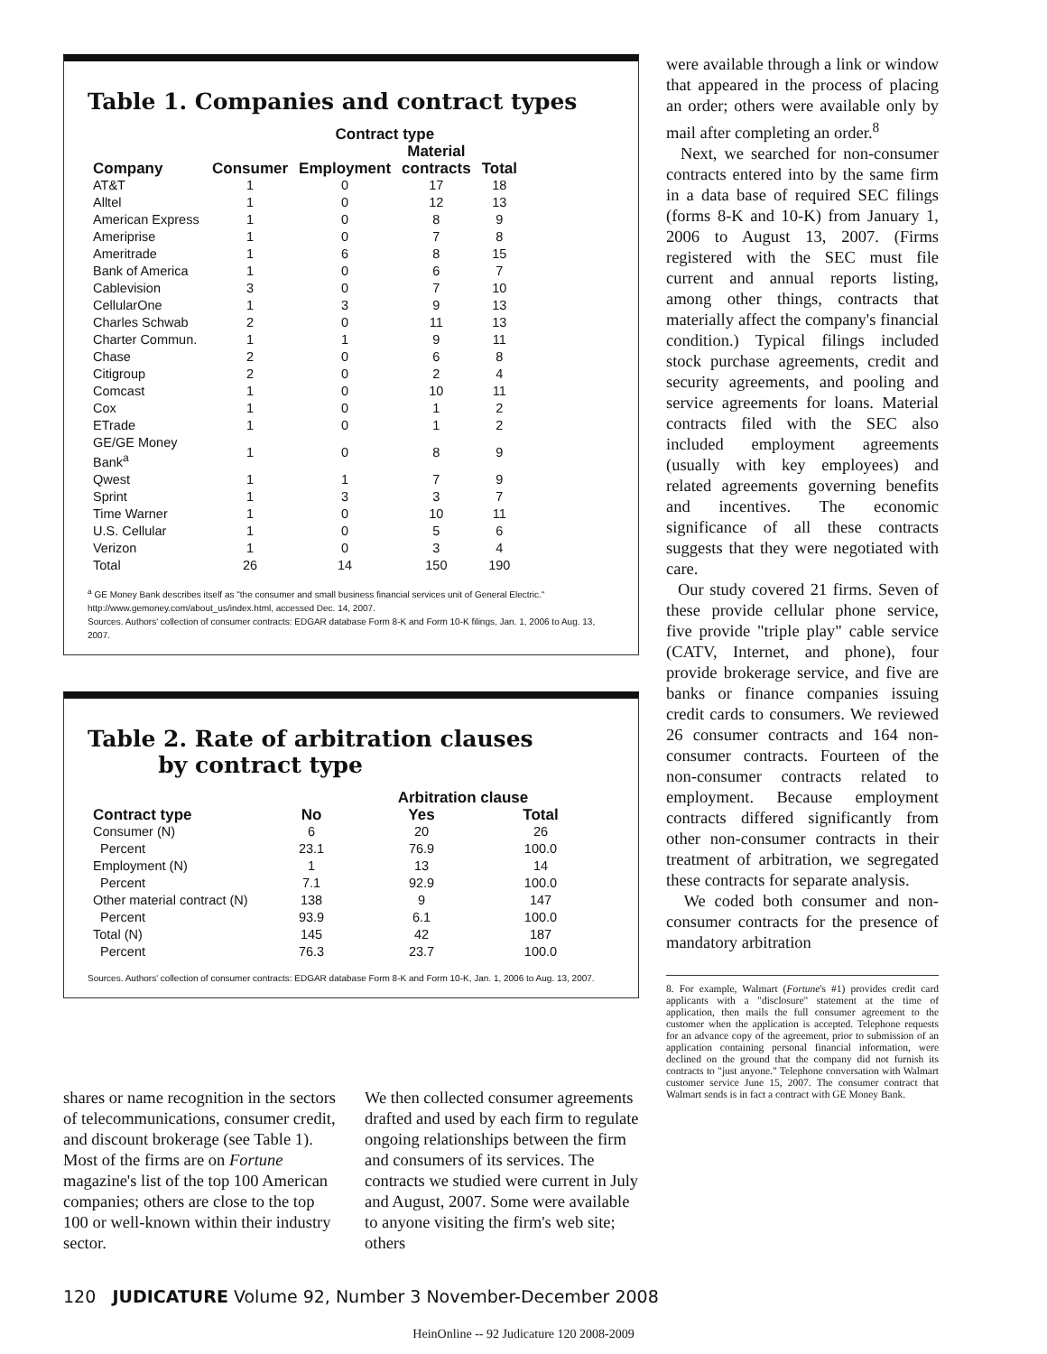Table 1. Companies and contract types
| | | Contract type | | |
| --- | --- | --- | --- | --- |
| | | | Material | |
| Company | Consumer | Employment | contracts | Total |
| AT&T | 1 | 0 | 17 | 18 |
| Alltel | 1 | 0 | 12 | 13 |
| American Express | 1 | 0 | 8 | 9 |
| Ameriprise | 1 | 0 | 7 | 8 |
| Ameritrade | 1 | 6 | 8 | 15 |
| Bank of America | 1 | 0 | 6 | 7 |
| Cablevision | 3 | 0 | 7 | 10 |
| CellularOne | 1 | 3 | 9 | 13 |
| Charles Schwab | 2 | 0 | 11 | 13 |
| Charter Commun. | 1 | 1 | 9 | 11 |
| Chase | 2 | 0 | 6 | 8 |
| Citigroup | 2 | 0 | 2 | 4 |
| Comcast | 1 | 0 | 10 | 11 |
| Cox | 1 | 0 | 1 | 2 |
| ETrade | 1 | 0 | 1 | 2 |
| GE/GE Money Bank<sup>a</sup> | 1 | 0 | 8 | 9 |
| Qwest | 1 | 1 | 7 | 9 |
| Sprint | 1 | 3 | 3 | 7 |
| Time Warner | 1 | 0 | 10 | 11 |
| U.S. Cellular | 1 | 0 | 5 | 6 |
| Verizon | 1 | 0 | 3 | 4 |
| Total | 26 | 14 | 150 | 190 |
<sup>a</sup> GE Money Bank describes itself as "the consumer and small business financial services unit of General Electric." http://www.gemoney.com/about_us/index.html, accessed Dec. 14, 2007.
Sources. Authors' collection of consumer contracts: EDGAR database Form 8-K and Form 10-K filings, Jan. 1, 2006 to Aug. 13, 2007.
Table 2. Rate of arbitration clauses
by contract type
| | | Arbitration clause | |
| --- | --- | --- | --- |
| Contract type | No | Yes | Total |
| Consumer (N) | 6 | 20 | 26 |
| Percent | 23.1 | 76.9 | 100.0 |
| Employment (N) | 1 | 13 | 14 |
| Percent | 7.1 | 92.9 | 100.0 |
| Other material contract (N) | 138 | 9 | 147 |
| Percent | 93.9 | 6.1 | 100.0 |
| Total (N) | 145 | 42 | 187 |
| Percent | 76.3 | 23.7 | 100.0 |
Sources. Authors' collection of consumer contracts: EDGAR database Form 8-K and Form 10-K, Jan. 1, 2006 to Aug. 13, 2007.
shares or name recognition in the sectors of telecommunications, consumer credit, and discount brokerage (see Table 1). Most of the firms are on Fortune magazine's list of the top 100 American companies; others are close to the top 100 or well-known within their industry sector.
We then collected consumer agreements drafted and used by each firm to regulate ongoing relationships between the firm and consumers of its services. The contracts we studied were current in July and August, 2007. Some were available to anyone visiting the firm's web site; others
were available through a link or window that appeared in the process of placing an order; others were available only by mail after completing an order.<sup>8</sup>
Next, we searched for non-consumer contracts entered into by the same firm in a data base of required SEC filings (forms 8-K and 10-K) from January 1, 2006 to August 13, 2007. (Firms registered with the SEC must file current and annual reports listing, among other things, contracts that materially affect the company's financial condition.) Typical filings included stock purchase agreements, credit and security agreements, and pooling and service agreements for loans. Material contracts filed with the SEC also included employment agreements (usually with key employees) and related agreements governing benefits and incentives. The economic significance of all these contracts suggests that they were negotiated with care.
Our study covered 21 firms. Seven of these provide cellular phone service, five provide "triple play" cable service (CATV, Internet, and phone), four provide brokerage service, and five are banks or finance companies issuing credit cards to consumers. We reviewed 26 consumer contracts and 164 non-consumer contracts. Fourteen of the non-consumer contracts related to employment. Because employment contracts differed significantly from other non-consumer contracts in their treatment of arbitration, we segregated these contracts for separate analysis.
We coded both consumer and non-consumer contracts for the presence of mandatory arbitration
8. For example, Walmart (Fortune's #1) provides credit card applicants with a "disclosure" statement at the time of application, then mails the full consumer agreement to the customer when the application is accepted. Telephone requests for an advance copy of the agreement, prior to submission of an application containing personal financial information, were declined on the ground that the company did not furnish its contracts to "just anyone." Telephone conversation with Walmart customer service June 15, 2007. The consumer contract that Walmart sends is in fact a contract with GE Money Bank.
120 JUDICATURE Volume 92, Number 3 November-December 2008
HeinOnline -- 92 Judicature 120 2008-2009